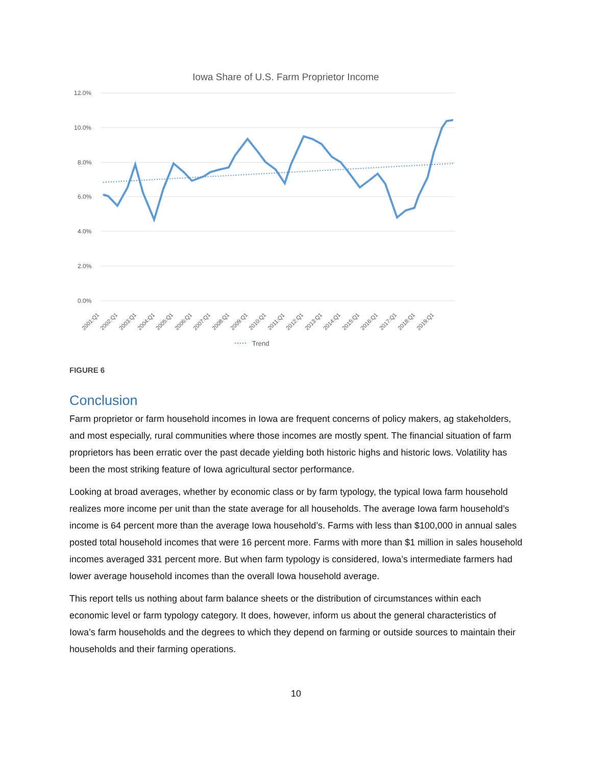Iowa Share of U.S. Farm Proprietor Income
12.0%
10.0%
8.0%
6.0%
4.0%
2.0%
0.0%
2001:Q1
2002:Q1
2003:Q1
2004:Q1
2005:Q1
2006:Q1
2007:Q1
2008:Q1
2009:Q1
2010:Q1
2011:Q1
2012:Q1
2013:Q1
2014:Q1
2015:Q1
2016:Q1
2017:Q1
2018:Q1
2019:Q1
Trend
FIGURE 6
Conclusion
Farm proprietor or farm household incomes in Iowa are frequent concerns of policy makers, ag stakeholders, and most especially, rural communities where those incomes are mostly spent. The financial situation of farm proprietors has been erratic over the past decade yielding both historic highs and historic lows. Volatility has been the most striking feature of Iowa agricultural sector performance.
Looking at broad averages, whether by economic class or by farm typology, the typical Iowa farm household realizes more income per unit than the state average for all households. The average Iowa farm household’s income is 64 percent more than the average Iowa household’s. Farms with less than $100,000 in annual sales posted total household incomes that were 16 percent more. Farms with more than $1 million in sales household incomes averaged 331 percent more. But when farm typology is considered, Iowa’s intermediate farmers had lower average household incomes than the overall Iowa household average.
This report tells us nothing about farm balance sheets or the distribution of circumstances within each economic level or farm typology category. It does, however, inform us about the general characteristics of Iowa’s farm households and the degrees to which they depend on farming or outside sources to maintain their households and their farming operations.
10